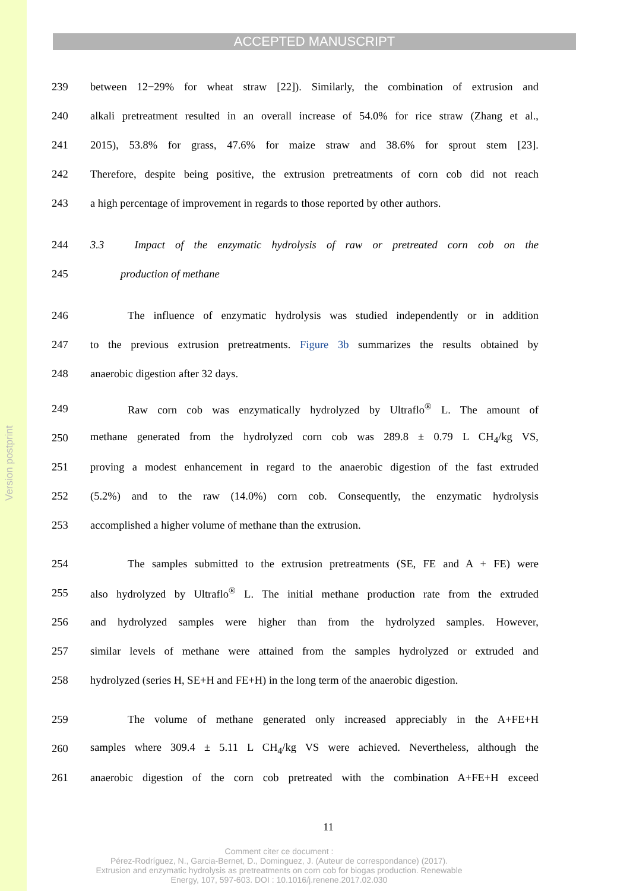Version postprint
ACCEPTED MANUSCRIPT
239 between 12−29% for wheat straw [22]). Similarly, the combination of extrusion and
240 alkali pretreatment resulted in an overall increase of 54.0% for rice straw (Zhang et al.,
241 2015), 53.8% for grass, 47.6% for maize straw and 38.6% for sprout stem [23].
242 Therefore, despite being positive, the extrusion pretreatments of corn cob did not reach
243 a high percentage of improvement in regards to those reported by other authors.
244 3.3 Impact of the enzymatic hydrolysis of raw or pretreated corn cob on the
245 production of methane
246 The influence of enzymatic hydrolysis was studied independently or in addition
247 to the previous extrusion pretreatments. Figure 3b summarizes the results obtained by
248 anaerobic digestion after 32 days.
249 Raw corn cob was enzymatically hydrolyzed by Ultraflo<sup>®</sup> L. The amount of
250 methane generated from the hydrolyzed corn cob was 289.8 ± 0.79 L CH<sub>4</sub>/kg VS,
251 proving a modest enhancement in regard to the anaerobic digestion of the fast extruded
252 (5.2%) and to the raw (14.0%) corn cob. Consequently, the enzymatic hydrolysis
253 accomplished a higher volume of methane than the extrusion.
254 The samples submitted to the extrusion pretreatments (SE, FE and A + FE) were
255 also hydrolyzed by Ultraflo<sup>®</sup> L. The initial methane production rate from the extruded
256 and hydrolyzed samples were higher than from the hydrolyzed samples. However,
257 similar levels of methane were attained from the samples hydrolyzed or extruded and
258 hydrolyzed (series H, SE+H and FE+H) in the long term of the anaerobic digestion.
259 The volume of methane generated only increased appreciably in the A+FE+H
260 samples where 309.4 ± 5.11 L CH<sub>4</sub>/kg VS were achieved. Nevertheless, although the
261 anaerobic digestion of the corn cob pretreated with the combination A+FE+H exceed
11
Comment citer ce document :
Pérez-Rodríguez, N., Garcia-Bernet, D., Dominguez, J. (Auteur de correspondance) (2017).
Extrusion and enzymatic hydrolysis as pretreatments on corn cob for biogas production. Renewable
Energy, 107, 597-603. DOI : 10.1016/j.renene.2017.02.030